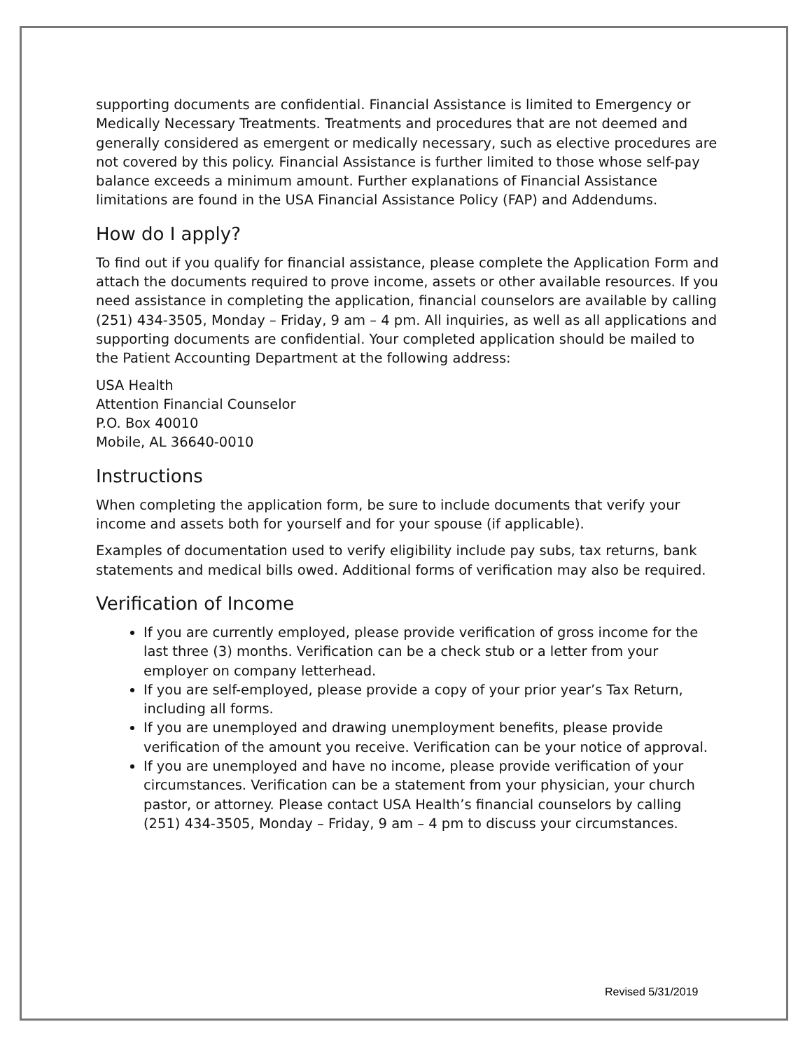supporting documents are confidential. Financial Assistance is limited to Emergency or Medically Necessary Treatments. Treatments and procedures that are not deemed and generally considered as emergent or medically necessary, such as elective procedures are not covered by this policy. Financial Assistance is further limited to those whose self-pay balance exceeds a minimum amount. Further explanations of Financial Assistance limitations are found in the USA Financial Assistance Policy (FAP) and Addendums.
How do I apply?
To find out if you qualify for financial assistance, please complete the Application Form and attach the documents required to prove income, assets or other available resources. If you need assistance in completing the application, financial counselors are available by calling (251) 434-3505, Monday – Friday, 9 am – 4 pm. All inquiries, as well as all applications and supporting documents are confidential. Your completed application should be mailed to the Patient Accounting Department at the following address:
USA Health
Attention Financial Counselor
P.O. Box 40010
Mobile, AL 36640-0010
Instructions
When completing the application form, be sure to include documents that verify your income and assets both for yourself and for your spouse (if applicable).
Examples of documentation used to verify eligibility include pay subs, tax returns, bank statements and medical bills owed. Additional forms of verification may also be required.
Verification of Income
If you are currently employed, please provide verification of gross income for the last three (3) months. Verification can be a check stub or a letter from your employer on company letterhead.
If you are self-employed, please provide a copy of your prior year’s Tax Return, including all forms.
If you are unemployed and drawing unemployment benefits, please provide verification of the amount you receive. Verification can be your notice of approval.
If you are unemployed and have no income, please provide verification of your circumstances. Verification can be a statement from your physician, your church pastor, or attorney. Please contact USA Health’s financial counselors by calling (251) 434-3505, Monday – Friday, 9 am – 4 pm to discuss your circumstances.
Revised 5/31/2019